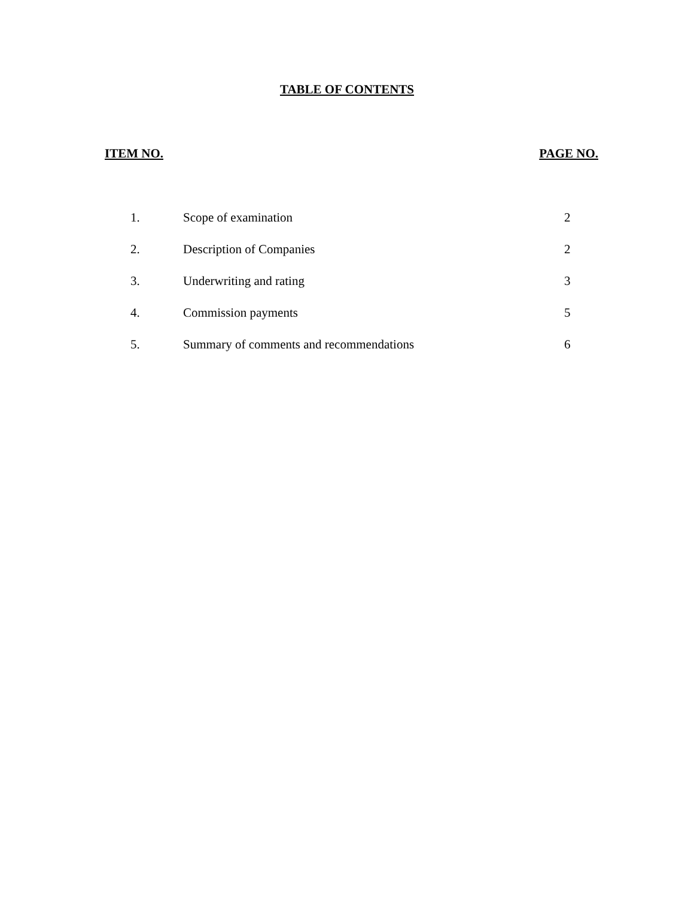TABLE OF CONTENTS
ITEM NO. PAGE NO.
| 1. | Scope of examination | 2 |
| 2. | Description of Companies | 2 |
| 3. | Underwriting and rating | 3 |
| 4. | Commission payments | 5 |
| 5. | Summary of comments and recommendations | 6 |